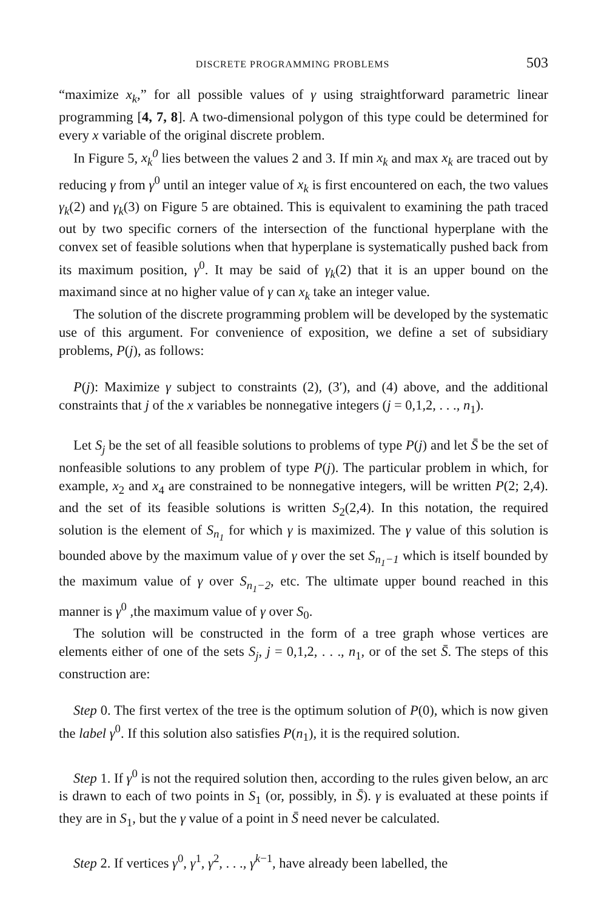DISCRETE PROGRAMMING PROBLEMS 503
“maximize x<sub>k</sub>,” for all possible values of γ using straightforward parametric linear programming [4, 7, 8]. A two-dimensional polygon of this type could be determined for every x variable of the original discrete problem.
In Figure 5, x<sub>k</sub><sup>0</sup> lies between the values 2 and 3. If min x<sub>k</sub> and max x<sub>k</sub> are traced out by reducing γ from γ<sup>0</sup> until an integer value of x<sub>k</sub> is first encountered on each, the two values γ<sub>k</sub>(2) and γ<sub>k</sub>(3) on Figure 5 are obtained. This is equivalent to examining the path traced out by two specific corners of the intersection of the functional hyperplane with the convex set of feasible solutions when that hyperplane is systematically pushed back from its maximum position, γ<sup>0</sup>. It may be said of γ<sub>k</sub>(2) that it is an upper bound on the maximand since at no higher value of γ can x<sub>k</sub> take an integer value.
The solution of the discrete programming problem will be developed by the systematic use of this argument. For convenience of exposition, we define a set of subsidiary problems, P(j), as follows:
P(j): Maximize γ subject to constraints (2), (3′), and (4) above, and the additional constraints that j of the x variables be nonnegative integers (j = 0,1,2, . . ., n<sub>1</sub>).
Let S<sub>j</sub> be the set of all feasible solutions to problems of type P(j) and let S̄ be the set of nonfeasible solutions to any problem of type P(j). The particular problem in which, for example, x<sub>2</sub> and x<sub>4</sub> are constrained to be nonnegative integers, will be written P(2; 2,4). and the set of its feasible solutions is written S<sub>2</sub>(2,4). In this notation, the required solution is the element of S<sub>n<sub>1</sub></sub> for which γ is maximized. The γ value of this solution is bounded above by the maximum value of γ over the set S<sub>n<sub>1</sub>−1</sub> which is itself bounded by the maximum value of γ over S<sub>n<sub>1</sub>−2</sub>, etc. The ultimate upper bound reached in this manner is γ<sup>0</sup> ,the maximum value of γ over S<sub>0</sub>.
The solution will be constructed in the form of a tree graph whose vertices are elements either of one of the sets S<sub>j</sub>, j = 0,1,2, . . ., n<sub>1</sub>, or of the set S̄. The steps of this construction are:
Step 0. The first vertex of the tree is the optimum solution of P(0), which is now given the label γ<sup>0</sup>. If this solution also satisfies P(n<sub>1</sub>), it is the required solution.
Step 1. If γ<sup>0</sup> is not the required solution then, according to the rules given below, an arc is drawn to each of two points in S<sub>1</sub> (or, possibly, in S̄). γ is evaluated at these points if they are in S<sub>1</sub>, but the γ value of a point in S̄ need never be calculated.
Step 2. If vertices γ<sup>0</sup>, γ<sup>1</sup>, γ<sup>2</sup>, . . ., γ<sup>k−1</sup>, have already been labelled, the